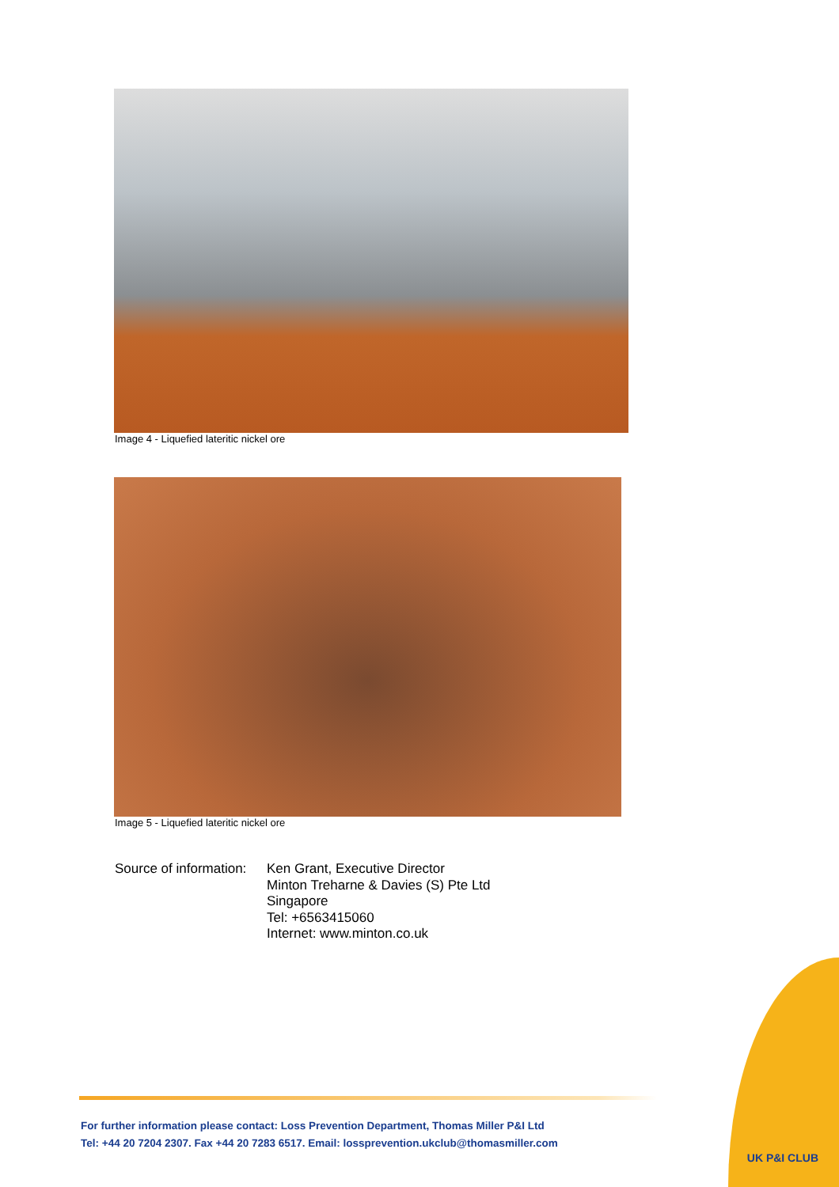Image 4 - Liquefied lateritic nickel ore
Image 5 - Liquefied lateritic nickel ore
Source of information:
Ken Grant, Executive Director
Minton Treharne & Davies (S) Pte Ltd
Singapore
Tel: +6563415060
Internet: www.minton.co.uk
For further information please contact: Loss Prevention Department, Thomas Miller P&I Ltd
Tel: +44 20 7204 2307. Fax +44 20 7283 6517. Email: lossprevention.ukclub@thomasmiller.com
UK P&I CLUB